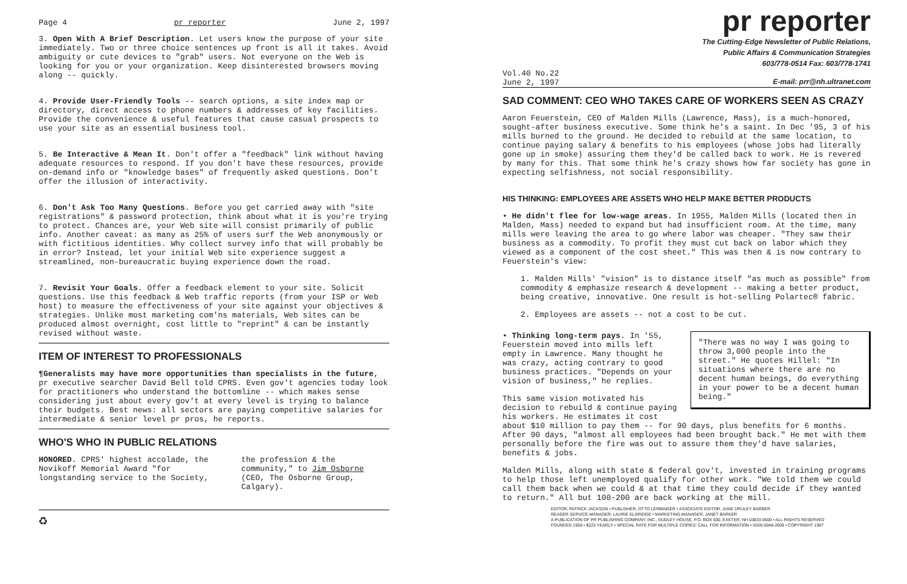Page 4 pr reporter June 2, 1997
3. Open With A Brief Description. Let users know the purpose of your site immediately. Two or three choice sentences up front is all it takes. Avoid ambiguity or cute devices to "grab" users. Not everyone on the Web is looking for you or your organization. Keep disinterested browsers moving along -- quickly.
4. Provide User-Friendly Tools -- search options, a site index map or directory, direct access to phone numbers & addresses of key facilities. Provide the convenience & useful features that cause casual prospects to use your site as an essential business tool.
5. Be Interactive & Mean It. Don't offer a "feedback" link without having adequate resources to respond. If you don't have these resources, provide on-demand info or "knowledge bases" of frequently asked questions. Don't offer the illusion of interactivity.
6. Don't Ask Too Many Questions. Before you get carried away with "site registrations" & password protection, think about what it is you're trying to protect. Chances are, your Web site will consist primarily of public info. Another caveat: as many as 25% of users surf the Web anonymously or with fictitious identities. Why collect survey info that will probably be in error? Instead, let your initial Web site experience suggest a streamlined, non-bureaucratic buying experience down the road.
7. Revisit Your Goals. Offer a feedback element to your site. Solicit questions. Use this feedback & Web traffic reports (from your ISP or Web host) to measure the effectiveness of your site against your objectives & strategies. Unlike most marketing com'ns materials, Web sites can be produced almost overnight, cost little to "reprint" & can be instantly revised without waste.
ITEM OF INTEREST TO PROFESSIONALS
¶Generalists may have more opportunities than specialists in the future, pr executive searcher David Bell told CPRS. Even gov't agencies today look for practitioners who understand the bottomline -- which makes sense considering just about every gov't at every level is trying to balance their budgets. Best news: all sectors are paying competitive salaries for intermediate & senior level pr pros, he reports.
WHO'S WHO IN PUBLIC RELATIONS
HONORED. CPRS' highest accolade, the Novikoff Memorial Award "for longstanding service to the Society,
the profession & the community," to Jim Osborne (CEO, The Osborne Group, Calgary).
♻
pr reporter
The Cutting-Edge Newsletter of Public Relations,
Public Affairs & Communication Strategies
603/778-0514 Fax: 603/778-1741
Vol.40 No.22
June 2, 1997 E-mail: prr@nh.ultranet.com
SAD COMMENT: CEO WHO TAKES CARE OF WORKERS SEEN AS CRAZY
Aaron Feuerstein, CEO of Malden Mills (Lawrence, Mass), is a much-honored, sought-after business executive. Some think he's a saint. In Dec '95, 3 of his mills burned to the ground. He decided to rebuild at the same location, to continue paying salary & benefits to his employees (whose jobs had literally gone up in smoke) assuring them they'd be called back to work. He is revered by many for this. That some think he's crazy shows how far society has gone in expecting selfishness, not social responsibility.
HIS THINKING: EMPLOYEES ARE ASSETS WHO HELP MAKE BETTER PRODUCTS
• He didn't flee for low-wage areas. In 1955, Malden Mills (located then in Malden, Mass) needed to expand but had insufficient room. At the time, many mills were leaving the area to go where labor was cheaper. "They saw their business as a commodity. To profit they must cut back on labor which they viewed as a component of the cost sheet." This was then & is now contrary to Feuerstein's view:
1. Malden Mills' "vision" is to distance itself "as much as possible" from commodity & emphasize research & development -- making a better product, being creative, innovative. One result is hot-selling Polartec® fabric.
2. Employees are assets -- not a cost to be cut.
"There was no way I was going to throw 3,000 people into the street." He quotes Hillel: "In situations where there are no decent human beings, do everything in your power to be a decent human being."
• Thinking long-term pays. In '55, Feuerstein moved into mills left empty in Lawrence. Many thought he was crazy, acting contrary to good business practices. "Depends on your vision of business," he replies.
This same vision motivated his decision to rebuild & continue paying his workers. He estimates it cost about $10 million to pay them -- for 90 days, plus benefits for 6 months. After 90 days, "almost all employees had been brought back." He met with them personally before the fire was out to assure them they'd have salaries, benefits & jobs.
Malden Mills, along with state & federal gov't, invested in training programs to help those left unemployed qualify for other work. "We told them we could call them back when we could & at that time they could decide if they wanted to return." All but 100-200 are back working at the mill.
EDITOR, PATRICK JACKSON • PUBLISHER, OTTO LERBINGER • ASSOCIATE EDITOR, JUNE DRULEY BARBER
READER SERVICE MANAGER, LAURIE ELDRIDGE • MARKETING MANAGER, JANET BARKER
A PUBLICATION OF PR PUBLISHING COMPANY, INC., DUDLEY HOUSE, P.O. BOX 600, EXETER, NH 03833-0600 • ALL RIGHTS RESERVED
FOUNDED 1958 • $225 YEARLY • SPECIAL RATE FOR MULTIPLE COPIES: CALL FOR INFORMATION • ISSN 0048-2609 • COPYRIGHT 1997